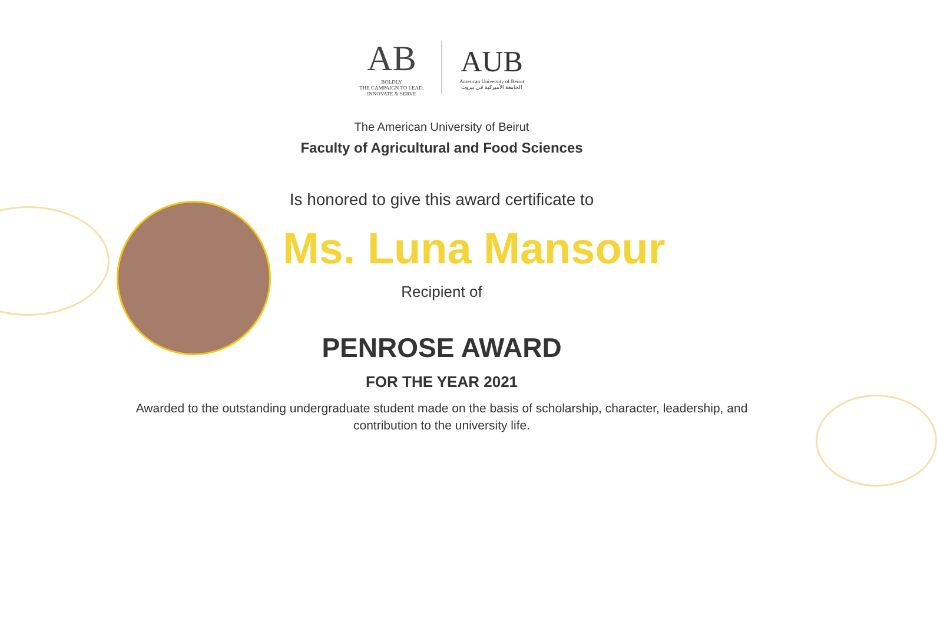AB
BOLDLY
THE CAMPAIGN TO LEAD, INNOVATE & SERVE
AUB
American University of Beirut
الجامعة الأميركية في بيروت
The American University of Beirut
Faculty of Agricultural and Food Sciences
Is honored to give this award certificate to
Ms. Luna Mansour
Recipient of
PENROSE AWARD
FOR THE YEAR 2021
Awarded to the outstanding undergraduate student made on the basis of scholarship, character, leadership, and contribution to the university life.